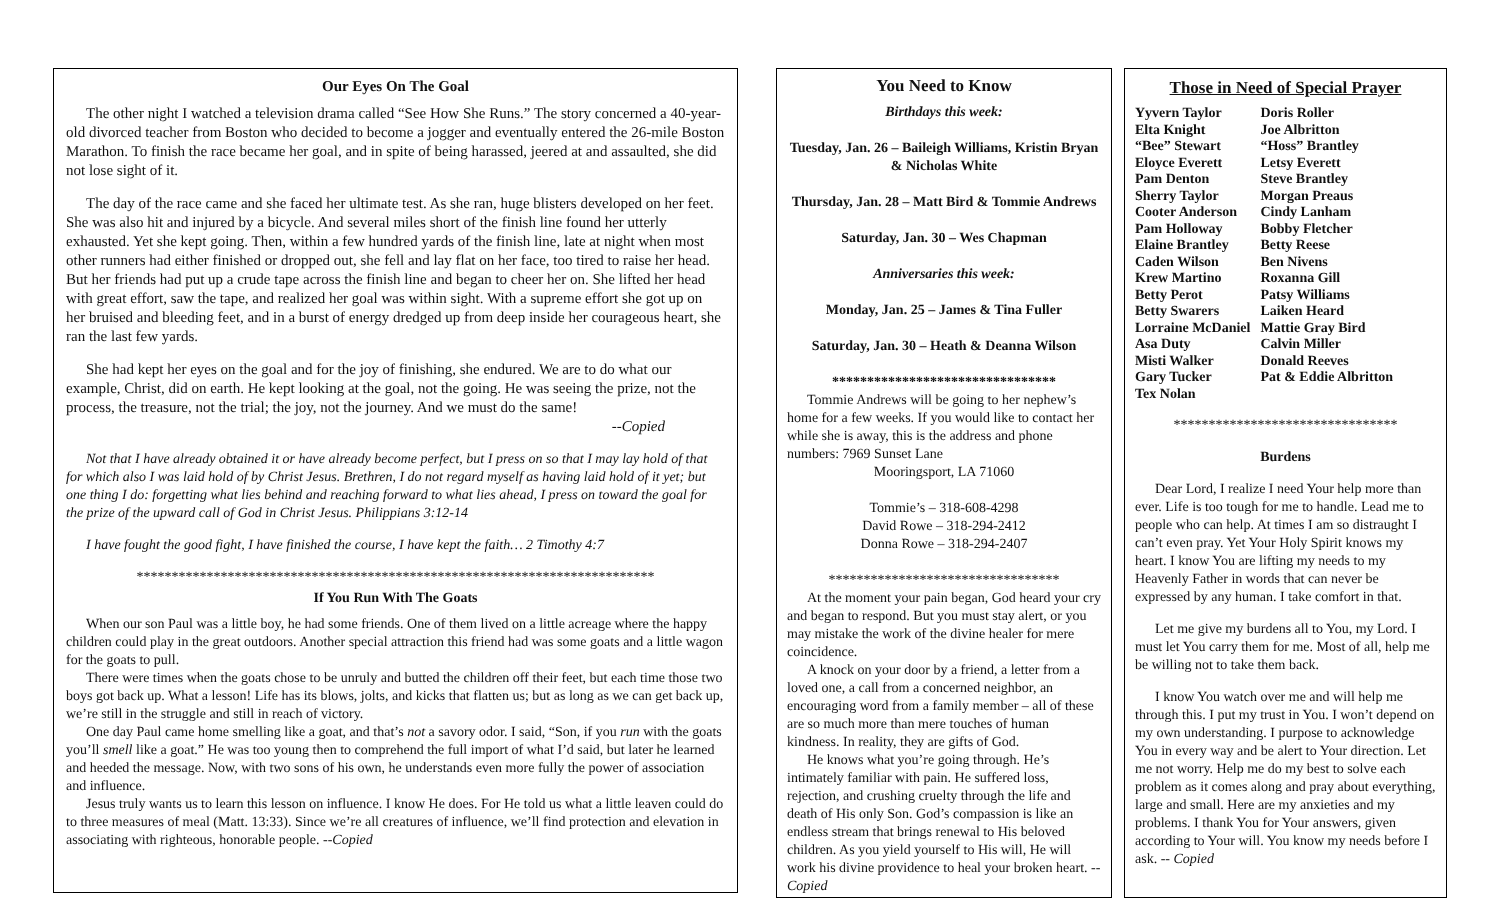Our Eyes On The Goal
The other night I watched a television drama called “See How She Runs.” The story concerned a 40-year-old divorced teacher from Boston who decided to become a jogger and eventually entered the 26-mile Boston Marathon. To finish the race became her goal, and in spite of being harassed, jeered at and assaulted, she did not lose sight of it.
The day of the race came and she faced her ultimate test. As she ran, huge blisters developed on her feet. She was also hit and injured by a bicycle. And several miles short of the finish line found her utterly exhausted. Yet she kept going. Then, within a few hundred yards of the finish line, late at night when most other runners had either finished or dropped out, she fell and lay flat on her face, too tired to raise her head. But her friends had put up a crude tape across the finish line and began to cheer her on. She lifted her head with great effort, saw the tape, and realized her goal was within sight. With a supreme effort she got up on her bruised and bleeding feet, and in a burst of energy dredged up from deep inside her courageous heart, she ran the last few yards.
She had kept her eyes on the goal and for the joy of finishing, she endured. We are to do what our example, Christ, did on earth. He kept looking at the goal, not the going. He was seeing the prize, not the process, the treasure, not the trial; the joy, not the journey. And we must do the same!
--Copied
Not that I have already obtained it or have already become perfect, but I press on so that I may lay hold of that for which also I was laid hold of by Christ Jesus. Brethren, I do not regard myself as having laid hold of it yet; but one thing I do: forgetting what lies behind and reaching forward to what lies ahead, I press on toward the goal for the prize of the upward call of God in Christ Jesus. Philippians 3:12-14
I have fought the good fight, I have finished the course, I have kept the faith… 2 Timothy 4:7
**************************************************************************
If You Run With The Goats
When our son Paul was a little boy, he had some friends. One of them lived on a little acreage where the happy children could play in the great outdoors. Another special attraction this friend had was some goats and a little wagon for the goats to pull.
There were times when the goats chose to be unruly and butted the children off their feet, but each time those two boys got back up. What a lesson! Life has its blows, jolts, and kicks that flatten us; but as long as we can get back up, we’re still in the struggle and still in reach of victory.
One day Paul came home smelling like a goat, and that’s not a savory odor. I said, “Son, if you run with the goats you’ll smell like a goat.” He was too young then to comprehend the full import of what I’d said, but later he learned and heeded the message. Now, with two sons of his own, he understands even more fully the power of association and influence.
Jesus truly wants us to learn this lesson on influence. I know He does. For He told us what a little leaven could do to three measures of meal (Matt. 13:33). Since we’re all creatures of influence, we’ll find protection and elevation in associating with righteous, honorable people. --Copied
You Need to Know
Birthdays this week:
Tuesday, Jan. 26 – Baileigh Williams, Kristin Bryan & Nicholas White
Thursday, Jan. 28 – Matt Bird & Tommie Andrews
Saturday, Jan. 30 – Wes Chapman
Anniversaries this week:
Monday, Jan. 25 – James & Tina Fuller
Saturday, Jan. 30 – Heath & Deanna Wilson
********************************
Tommie Andrews will be going to her nephew’s home for a few weeks. If you would like to contact her while she is away, this is the address and phone numbers: 7969 Sunset Lane
Mooringsport, LA 71060
Tommie’s – 318-608-4298
David Rowe – 318-294-2412
Donna Rowe – 318-294-2407
*********************************
At the moment your pain began, God heard your cry and began to respond. But you must stay alert, or you may mistake the work of the divine healer for mere coincidence.
A knock on your door by a friend, a letter from a loved one, a call from a concerned neighbor, an encouraging word from a family member – all of these are so much more than mere touches of human kindness. In reality, they are gifts of God.
He knows what you’re going through. He’s intimately familiar with pain. He suffered loss, rejection, and crushing cruelty through the life and death of His only Son. God’s compassion is like an endless stream that brings renewal to His beloved children. As you yield yourself to His will, He will work his divine providence to heal your broken heart. --Copied
Those in Need of Special Prayer
| Yyvern Taylor | Doris Roller |
| Elta Knight | Joe Albritton |
| “Bee” Stewart | “Hoss” Brantley |
| Eloyce Everett | Letsy Everett |
| Pam Denton | Steve Brantley |
| Sherry Taylor | Morgan Preaus |
| Cooter Anderson | Cindy Lanham |
| Pam Holloway | Bobby Fletcher |
| Elaine Brantley | Betty Reese |
| Caden Wilson | Ben Nivens |
| Krew Martino | Roxanna Gill |
| Betty Perot | Patsy Williams |
| Betty Swarers | Laiken Heard |
| Lorraine McDaniel | Mattie Gray Bird |
| Asa Duty | Calvin Miller |
| Misti Walker | Donald Reeves |
| Gary Tucker | Pat & Eddie Albritton |
| Tex Nolan | |
********************************
Burdens
Dear Lord, I realize I need Your help more than ever. Life is too tough for me to handle. Lead me to people who can help. At times I am so distraught I can’t even pray. Yet Your Holy Spirit knows my heart. I know You are lifting my needs to my Heavenly Father in words that can never be expressed by any human. I take comfort in that.
Let me give my burdens all to You, my Lord. I must let You carry them for me. Most of all, help me be willing not to take them back.
I know You watch over me and will help me through this. I put my trust in You. I won’t depend on my own understanding. I purpose to acknowledge You in every way and be alert to Your direction. Let me not worry. Help me do my best to solve each problem as it comes along and pray about everything, large and small. Here are my anxieties and my problems. I thank You for Your answers, given according to Your will. You know my needs before I ask. -- Copied